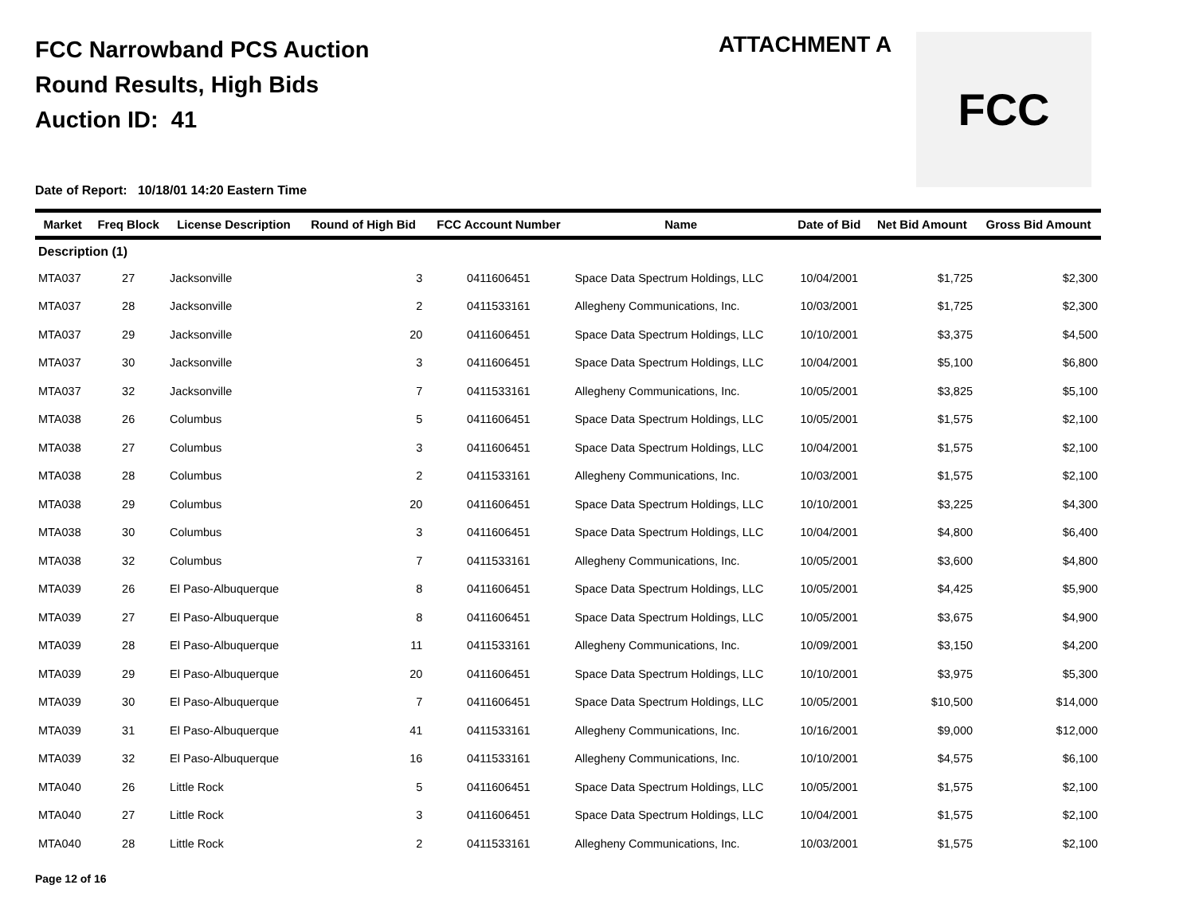FCC Narrowband PCS Auction
Round Results, High Bids
Auction ID: 41
ATTACHMENT A FCC
Date of Report: 10/18/01 14:20 Eastern Time
| Market | Freq Block | License Description | Round of High Bid | FCC Account Number | Name | Date of Bid | Net Bid Amount | Gross Bid Amount |
| --- | --- | --- | --- | --- | --- | --- | --- | --- |
| Description (1) | | | | | | | | |
| MTA037 | 27 | Jacksonville | 3 | 0411606451 | Space Data Spectrum Holdings, LLC | 10/04/2001 | $1,725 | $2,300 |
| MTA037 | 28 | Jacksonville | 2 | 0411533161 | Allegheny Communications, Inc. | 10/03/2001 | $1,725 | $2,300 |
| MTA037 | 29 | Jacksonville | 20 | 0411606451 | Space Data Spectrum Holdings, LLC | 10/10/2001 | $3,375 | $4,500 |
| MTA037 | 30 | Jacksonville | 3 | 0411606451 | Space Data Spectrum Holdings, LLC | 10/04/2001 | $5,100 | $6,800 |
| MTA037 | 32 | Jacksonville | 7 | 0411533161 | Allegheny Communications, Inc. | 10/05/2001 | $3,825 | $5,100 |
| MTA038 | 26 | Columbus | 5 | 0411606451 | Space Data Spectrum Holdings, LLC | 10/05/2001 | $1,575 | $2,100 |
| MTA038 | 27 | Columbus | 3 | 0411606451 | Space Data Spectrum Holdings, LLC | 10/04/2001 | $1,575 | $2,100 |
| MTA038 | 28 | Columbus | 2 | 0411533161 | Allegheny Communications, Inc. | 10/03/2001 | $1,575 | $2,100 |
| MTA038 | 29 | Columbus | 20 | 0411606451 | Space Data Spectrum Holdings, LLC | 10/10/2001 | $3,225 | $4,300 |
| MTA038 | 30 | Columbus | 3 | 0411606451 | Space Data Spectrum Holdings, LLC | 10/04/2001 | $4,800 | $6,400 |
| MTA038 | 32 | Columbus | 7 | 0411533161 | Allegheny Communications, Inc. | 10/05/2001 | $3,600 | $4,800 |
| MTA039 | 26 | El Paso-Albuquerque | 8 | 0411606451 | Space Data Spectrum Holdings, LLC | 10/05/2001 | $4,425 | $5,900 |
| MTA039 | 27 | El Paso-Albuquerque | 8 | 0411606451 | Space Data Spectrum Holdings, LLC | 10/05/2001 | $3,675 | $4,900 |
| MTA039 | 28 | El Paso-Albuquerque | 11 | 0411533161 | Allegheny Communications, Inc. | 10/09/2001 | $3,150 | $4,200 |
| MTA039 | 29 | El Paso-Albuquerque | 20 | 0411606451 | Space Data Spectrum Holdings, LLC | 10/10/2001 | $3,975 | $5,300 |
| MTA039 | 30 | El Paso-Albuquerque | 7 | 0411606451 | Space Data Spectrum Holdings, LLC | 10/05/2001 | $10,500 | $14,000 |
| MTA039 | 31 | El Paso-Albuquerque | 41 | 0411533161 | Allegheny Communications, Inc. | 10/16/2001 | $9,000 | $12,000 |
| MTA039 | 32 | El Paso-Albuquerque | 16 | 0411533161 | Allegheny Communications, Inc. | 10/10/2001 | $4,575 | $6,100 |
| MTA040 | 26 | Little Rock | 5 | 0411606451 | Space Data Spectrum Holdings, LLC | 10/05/2001 | $1,575 | $2,100 |
| MTA040 | 27 | Little Rock | 3 | 0411606451 | Space Data Spectrum Holdings, LLC | 10/04/2001 | $1,575 | $2,100 |
| MTA040 | 28 | Little Rock | 2 | 0411533161 | Allegheny Communications, Inc. | 10/03/2001 | $1,575 | $2,100 |
Page 12 of 16